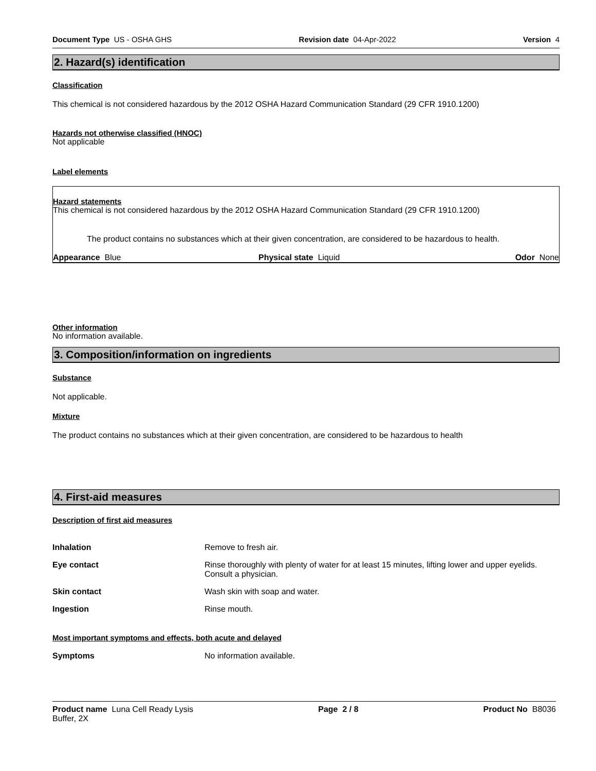Document Type US - OSHA GHS Revision date 04-Apr-2022 Version 4
2. Hazard(s) identification
Classification
This chemical is not considered hazardous by the 2012 OSHA Hazard Communication Standard (29 CFR 1910.1200)
Hazards not otherwise classified (HNOC)
Not applicable
Label elements
Hazard statements
This chemical is not considered hazardous by the 2012 OSHA Hazard Communication Standard (29 CFR 1910.1200)
The product contains no substances which at their given concentration, are considered to be hazardous to health.
| Appearance Blue | Physical state Liquid | Odor None |
Other information
No information available.
3. Composition/information on ingredients
Substance
Not applicable.
Mixture
The product contains no substances which at their given concentration, are considered to be hazardous to health
4. First-aid measures
Description of first aid measures
| Inhalation | Remove to fresh air. |
| Eye contact | Rinse thoroughly with plenty of water for at least 15 minutes, lifting lower and upper eyelids. Consult a physician. |
| Skin contact | Wash skin with soap and water. |
| Ingestion | Rinse mouth. |
Most important symptoms and effects, both acute and delayed
| Symptoms | No information available. |
Product name Luna Cell Ready Lysis
Buffer, 2X Page 2 / 8 Product No B8036